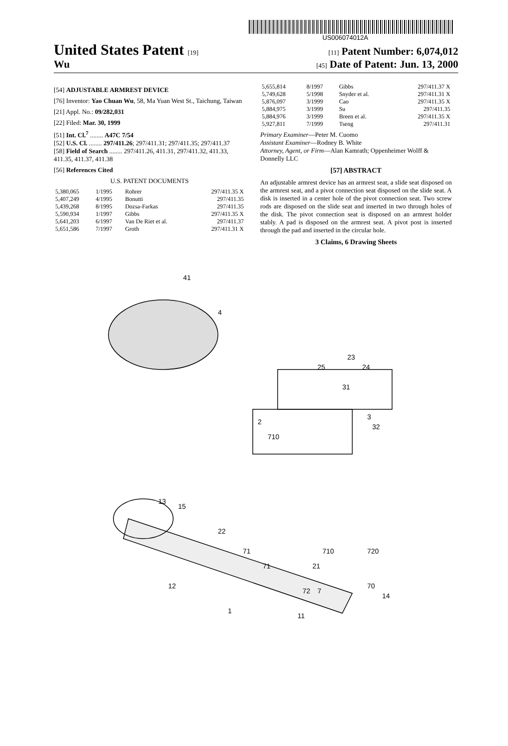US006074012A
United States Patent [19] [11] Patent Number: 6,074,012
Wu [45] Date of Patent: Jun. 13, 2000
[54] ADJUSTABLE ARMREST DEVICE
[76] Inventor: Yao Chuan Wu, 58, Ma Yuan West St., Taichung, Taiwan
[21] Appl. No.: 09/282,031
[22] Filed: Mar. 30, 1999
[51] Int. Cl.<sup>7</sup> ........ A47C 7/54
[52] U.S. Cl. ........ 297/411.26; 297/411.31; 297/411.35; 297/411.37
[58] Field of Search ........ 297/411.26, 411.31, 297/411.32, 411.33, 411.35, 411.37, 411.38
[56] References Cited
U.S. PATENT DOCUMENTS
| 5,380,065 | 1/1995 | Rohrer | 297/411.35 X |
| 5,407,249 | 4/1995 | Bonutti | 297/411.35 |
| 5,439,268 | 8/1995 | Dozsa-Farkas | 297/411.35 |
| 5,590,934 | 1/1997 | Gibbs | 297/411.35 X |
| 5,641,203 | 6/1997 | Van De Riet et al. | 297/411.37 |
| 5,651,586 | 7/1997 | Groth | 297/411.31 X |
| 5,655,814 | 8/1997 | Gibbs | 297/411.37 X |
| 5,749,628 | 5/1998 | Snyder et al. | 297/411.31 X |
| 5,876,097 | 3/1999 | Cao | 297/411.35 X |
| 5,884,975 | 3/1999 | Su | 297/411.35 |
| 5,884,976 | 3/1999 | Breen et al. | 297/411.35 X |
| 5,927,811 | 7/1999 | Tseng | 297/411.31 |
Primary Examiner—Peter M. Cuomo
Assistant Examiner—Rodney B. White
Attorney, Agent, or Firm—Alan Kamrath; Oppenheimer Wolff & Donnelly LLC
[57] ABSTRACT
An adjustable armrest device has an armrest seat, a slide seat disposed on the armrest seat, and a pivot connection seat disposed on the slide seat. A disk is inserted in a center hole of the pivot connection seat. Two screw rods are disposed on the slide seat and inserted in two through holes of the disk. The pivot connection seat is disposed on an armrest holder stably. A pad is disposed on the armrest seat. A pivot post is inserted through the pad and inserted in the circular hole.
3 Claims, 6 Drawing Sheets
41
4
23
25
24
31
3
32
2
710
13
15
22
710
21
720
70
71
71
72
7
12
14
1
11